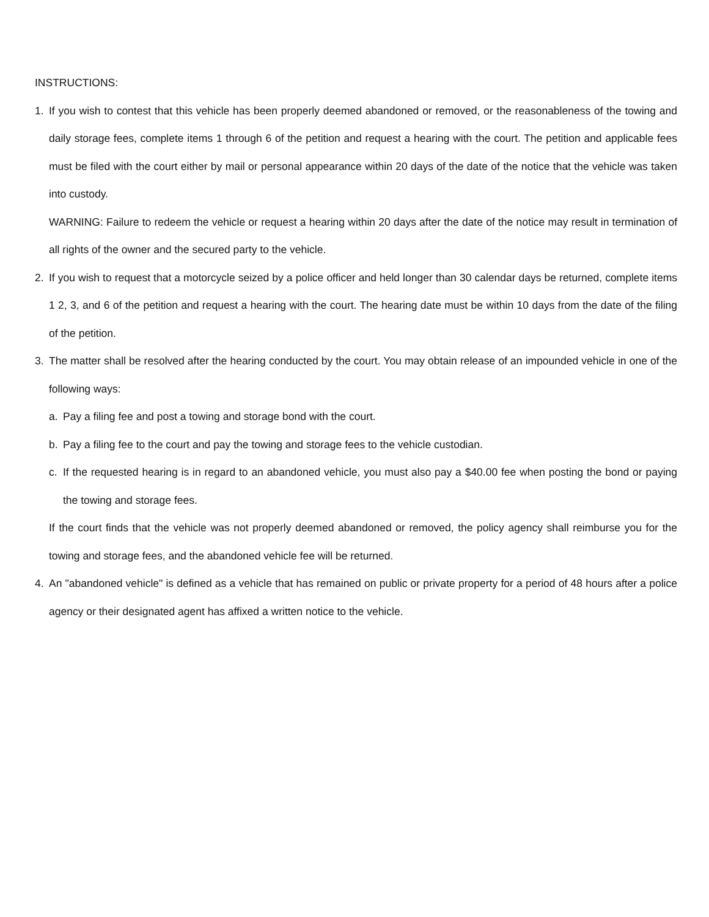INSTRUCTIONS:
1. If you wish to contest that this vehicle has been properly deemed abandoned or removed, or the reasonableness of the towing and daily storage fees, complete items 1 through 6 of the petition and request a hearing with the court. The petition and applicable fees must be filed with the court either by mail or personal appearance within 20 days of the date of the notice that the vehicle was taken into custody.
WARNING: Failure to redeem the vehicle or request a hearing within 20 days after the date of the notice may result in termination of all rights of the owner and the secured party to the vehicle.
2. If you wish to request that a motorcycle seized by a police officer and held longer than 30 calendar days be returned, complete items 1 2, 3, and 6 of the petition and request a hearing with the court. The hearing date must be within 10 days from the date of the filing of the petition.
3. The matter shall be resolved after the hearing conducted by the court. You may obtain release of an impounded vehicle in one of the following ways:
a. Pay a filing fee and post a towing and storage bond with the court.
b. Pay a filing fee to the court and pay the towing and storage fees to the vehicle custodian.
c. If the requested hearing is in regard to an abandoned vehicle, you must also pay a $40.00 fee when posting the bond or paying the towing and storage fees.
If the court finds that the vehicle was not properly deemed abandoned or removed, the policy agency shall reimburse you for the towing and storage fees, and the abandoned vehicle fee will be returned.
4. An "abandoned vehicle" is defined as a vehicle that has remained on public or private property for a period of 48 hours after a police agency or their designated agent has affixed a written notice to the vehicle.